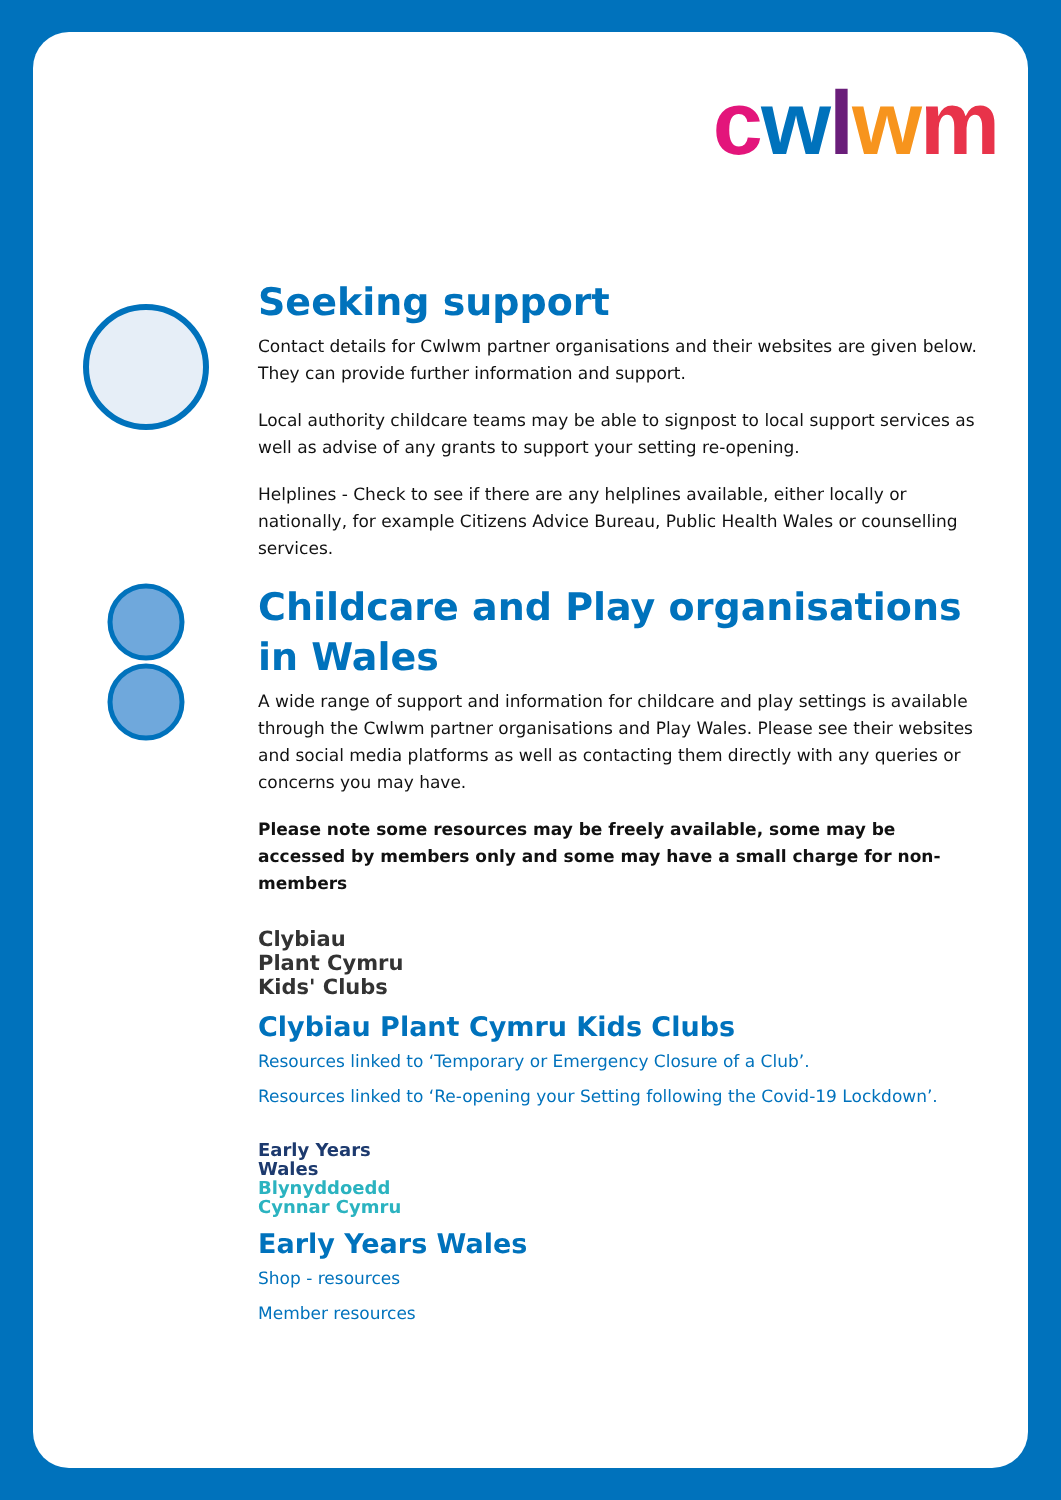cwlwm
Seeking support
Contact details for Cwlwm partner organisations and their websites are given below. They can provide further information and support.
Local authority childcare teams may be able to signpost to local support services as well as advise of any grants to support your setting re-opening.
Helplines - Check to see if there are any helplines available, either locally or nationally, for example Citizens Advice Bureau, Public Health Wales or counselling services.
Childcare and Play organisations in Wales
A wide range of support and information for childcare and play settings is available through the Cwlwm partner organisations and Play Wales. Please see their websites and social media platforms as well as contacting them directly with any queries or concerns you may have.
Please note some resources may be freely available, some may be accessed by members only and some may have a small charge for non-members
Clybiau
Plant Cymru
Kids' Clubs
Clybiau Plant Cymru Kids Clubs
Resources linked to ‘Temporary or Emergency Closure of a Club’.
Resources linked to ‘Re-opening your Setting following the Covid-19 Lockdown’.
Early Years
Wales
Blynyddoedd
Cynnar Cymru
Early Years Wales
Shop - resources
Member resources